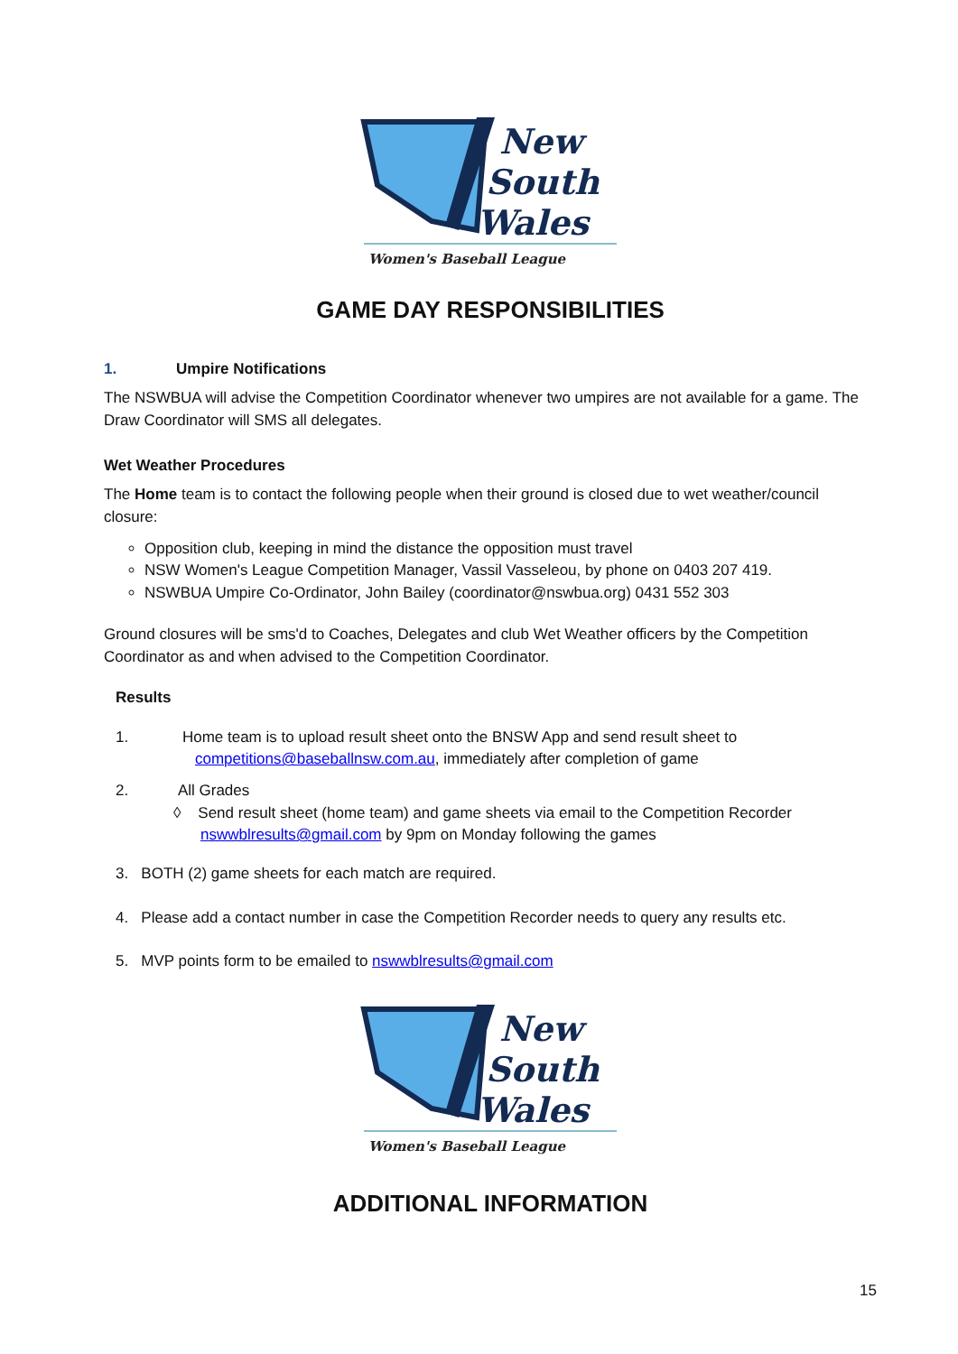New
South
Wales
Women's Baseball League
GAME DAY RESPONSIBILITIES
1. Umpire Notifications
The NSWBUA will advise the Competition Coordinator whenever two umpires are not available for a game. The Draw Coordinator will SMS all delegates.
Wet Weather Procedures
The Home team is to contact the following people when their ground is closed due to wet weather/council closure:
Opposition club, keeping in mind the distance the opposition must travel
NSW Women's League Competition Manager, Vassil Vasseleou, by phone on 0403 207 419.
NSWBUA Umpire Co-Ordinator, John Bailey (coordinator@nswbua.org) 0431 552 303
Ground closures will be sms'd to Coaches, Delegates and club Wet Weather officers by the Competition Coordinator as and when advised to the Competition Coordinator.
Results
1. Home team is to upload result sheet onto the BNSW App and send result sheet to
competitions@baseballnsw.com.au, immediately after completion of game
2. All Grades
◊ Send result sheet (home team) and game sheets via email to the Competition Recorder
nswwblresults@gmail.com by 9pm on Monday following the games
3. BOTH (2) game sheets for each match are required.
4. Please add a contact number in case the Competition Recorder needs to query any results etc.
5. MVP points form to be emailed to nswwblresults@gmail.com
New
South
Wales
Women's Baseball League
ADDITIONAL INFORMATION
15